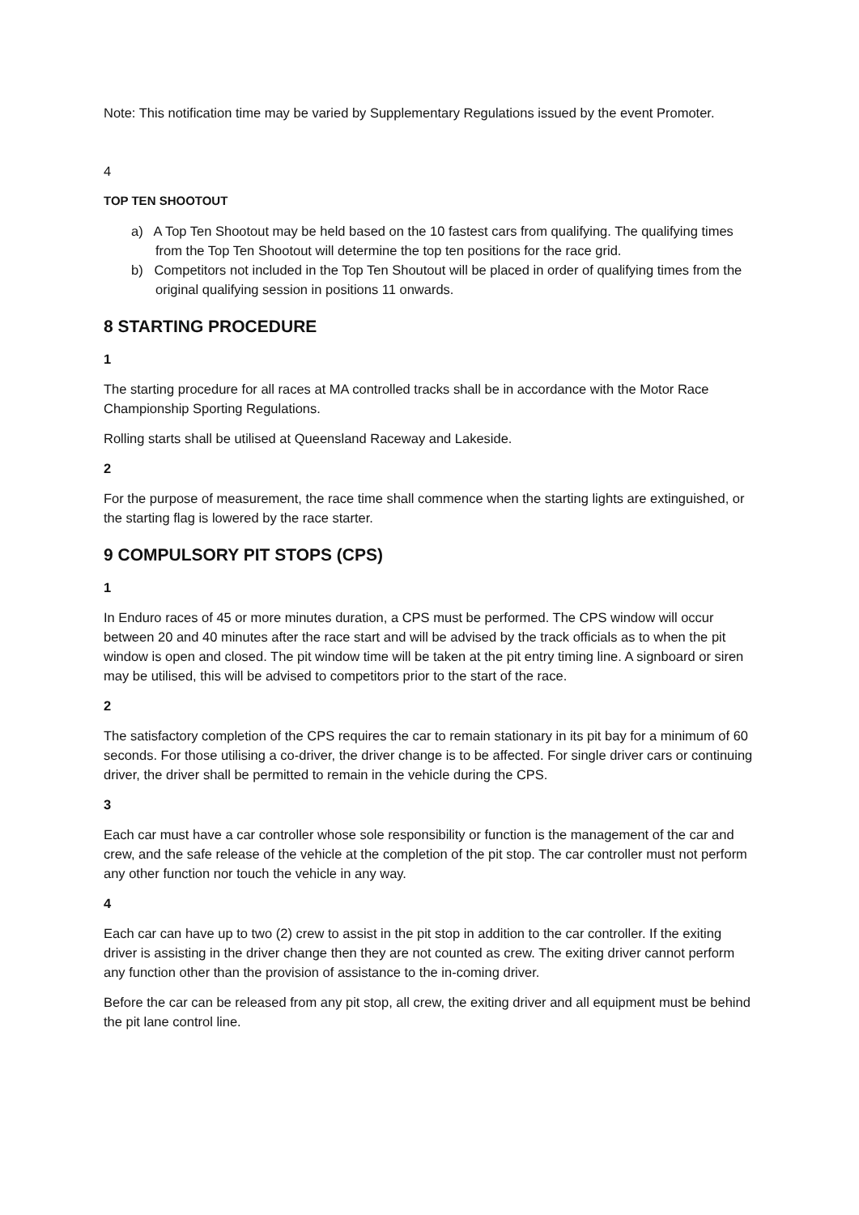Note: This notification time may be varied by Supplementary Regulations issued by the event Promoter.
4
TOP TEN SHOOTOUT
a) A Top Ten Shootout may be held based on the 10 fastest cars from qualifying. The qualifying times from the Top Ten Shootout will determine the top ten positions for the race grid.
b) Competitors not included in the Top Ten Shoutout will be placed in order of qualifying times from the original qualifying session in positions 11 onwards.
8 STARTING PROCEDURE
1
The starting procedure for all races at MA controlled tracks shall be in accordance with the Motor Race Championship Sporting Regulations.
Rolling starts shall be utilised at Queensland Raceway and Lakeside.
2
For the purpose of measurement, the race time shall commence when the starting lights are extinguished, or the starting flag is lowered by the race starter.
9 COMPULSORY PIT STOPS (CPS)
1
In Enduro races of 45 or more minutes duration, a CPS must be performed. The CPS window will occur between 20 and 40 minutes after the race start and will be advised by the track officials as to when the pit window is open and closed. The pit window time will be taken at the pit entry timing line. A signboard or siren may be utilised, this will be advised to competitors prior to the start of the race.
2
The satisfactory completion of the CPS requires the car to remain stationary in its pit bay for a minimum of 60 seconds. For those utilising a co-driver, the driver change is to be affected. For single driver cars or continuing driver, the driver shall be permitted to remain in the vehicle during the CPS.
3
Each car must have a car controller whose sole responsibility or function is the management of the car and crew, and the safe release of the vehicle at the completion of the pit stop. The car controller must not perform any other function nor touch the vehicle in any way.
4
Each car can have up to two (2) crew to assist in the pit stop in addition to the car controller. If the exiting driver is assisting in the driver change then they are not counted as crew. The exiting driver cannot perform any function other than the provision of assistance to the in-coming driver.
Before the car can be released from any pit stop, all crew, the exiting driver and all equipment must be behind the pit lane control line.